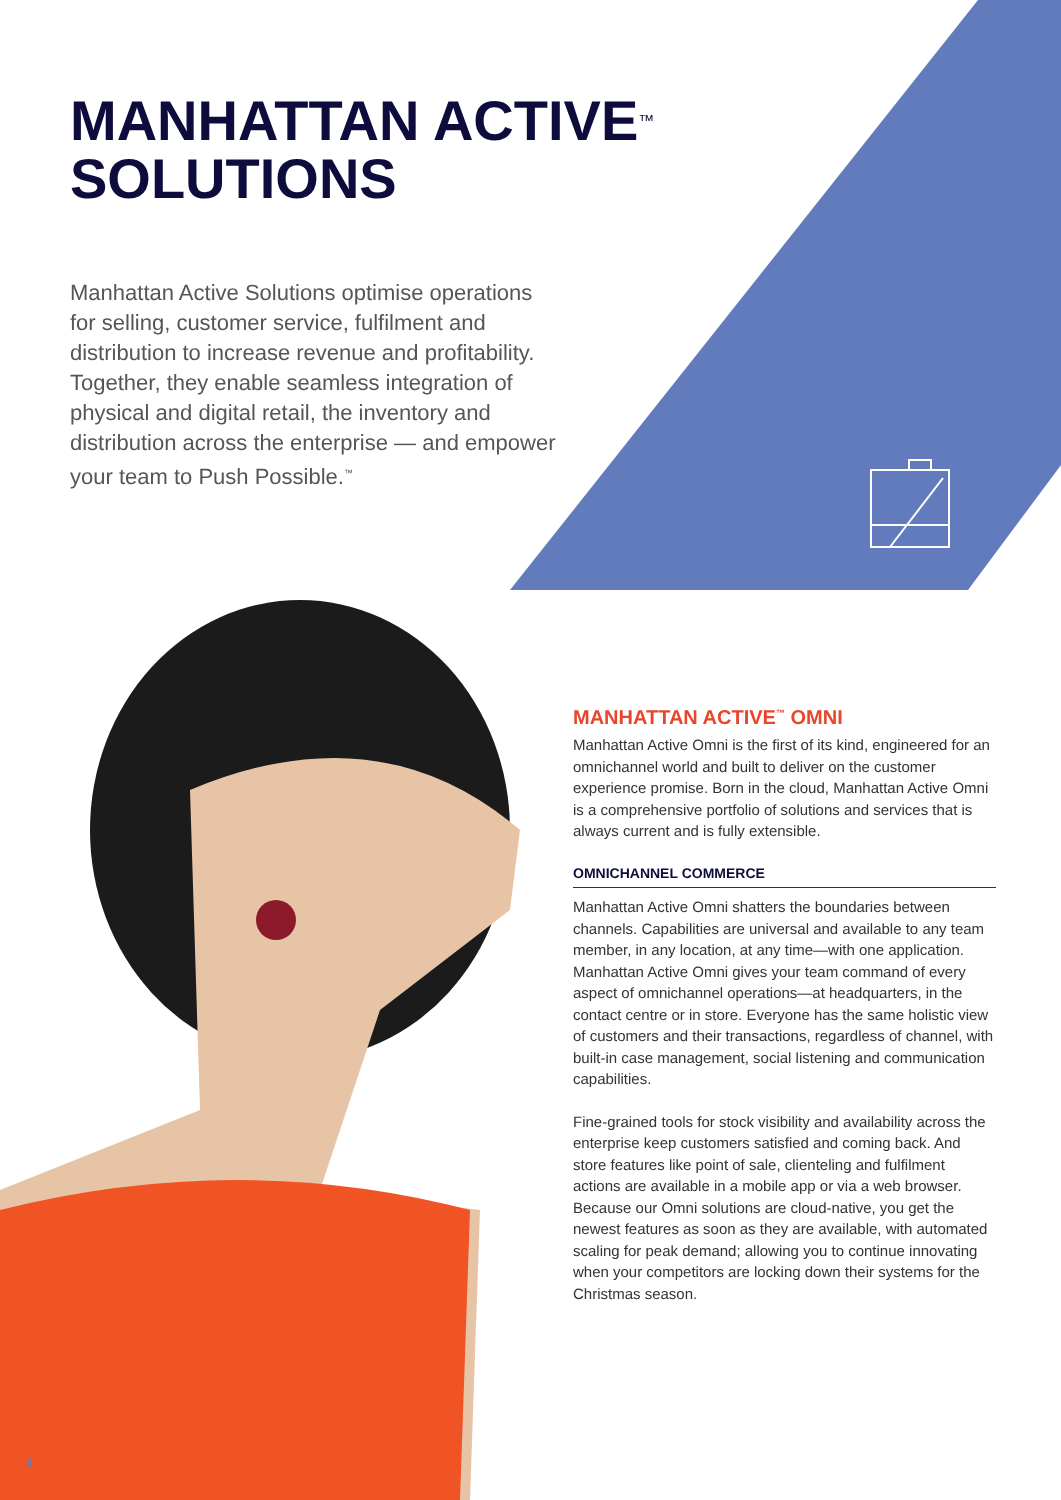MANHATTAN ACTIVE<sup>™</sup>
SOLUTIONS
Manhattan Active Solutions optimise operations for selling, customer service, fulfilment and distribution to increase revenue and profitability. Together, they enable seamless integration of physical and digital retail, the inventory and distribution across the enterprise — and empower your team to Push Possible.<sup>™</sup>
MANHATTAN ACTIVE<sup>™</sup> OMNI
Manhattan Active Omni is the first of its kind, engineered for an omnichannel world and built to deliver on the customer experience promise. Born in the cloud, Manhattan Active Omni is a comprehensive portfolio of solutions and services that is always current and is fully extensible.
OMNICHANNEL COMMERCE
Manhattan Active Omni shatters the boundaries between channels. Capabilities are universal and available to any team member, in any location, at any time—with one application. Manhattan Active Omni gives your team command of every aspect of omnichannel operations—at headquarters, in the contact centre or in store. Everyone has the same holistic view of customers and their transactions, regardless of channel, with built-in case management, social listening and communication capabilities.
Fine-grained tools for stock visibility and availability across the enterprise keep customers satisfied and coming back. And store features like point of sale, clienteling and fulfilment actions are available in a mobile app or via a web browser. Because our Omni solutions are cloud-native, you get the newest features as soon as they are available, with automated scaling for peak demand; allowing you to continue innovating when your competitors are locking down their systems for the Christmas season.
4